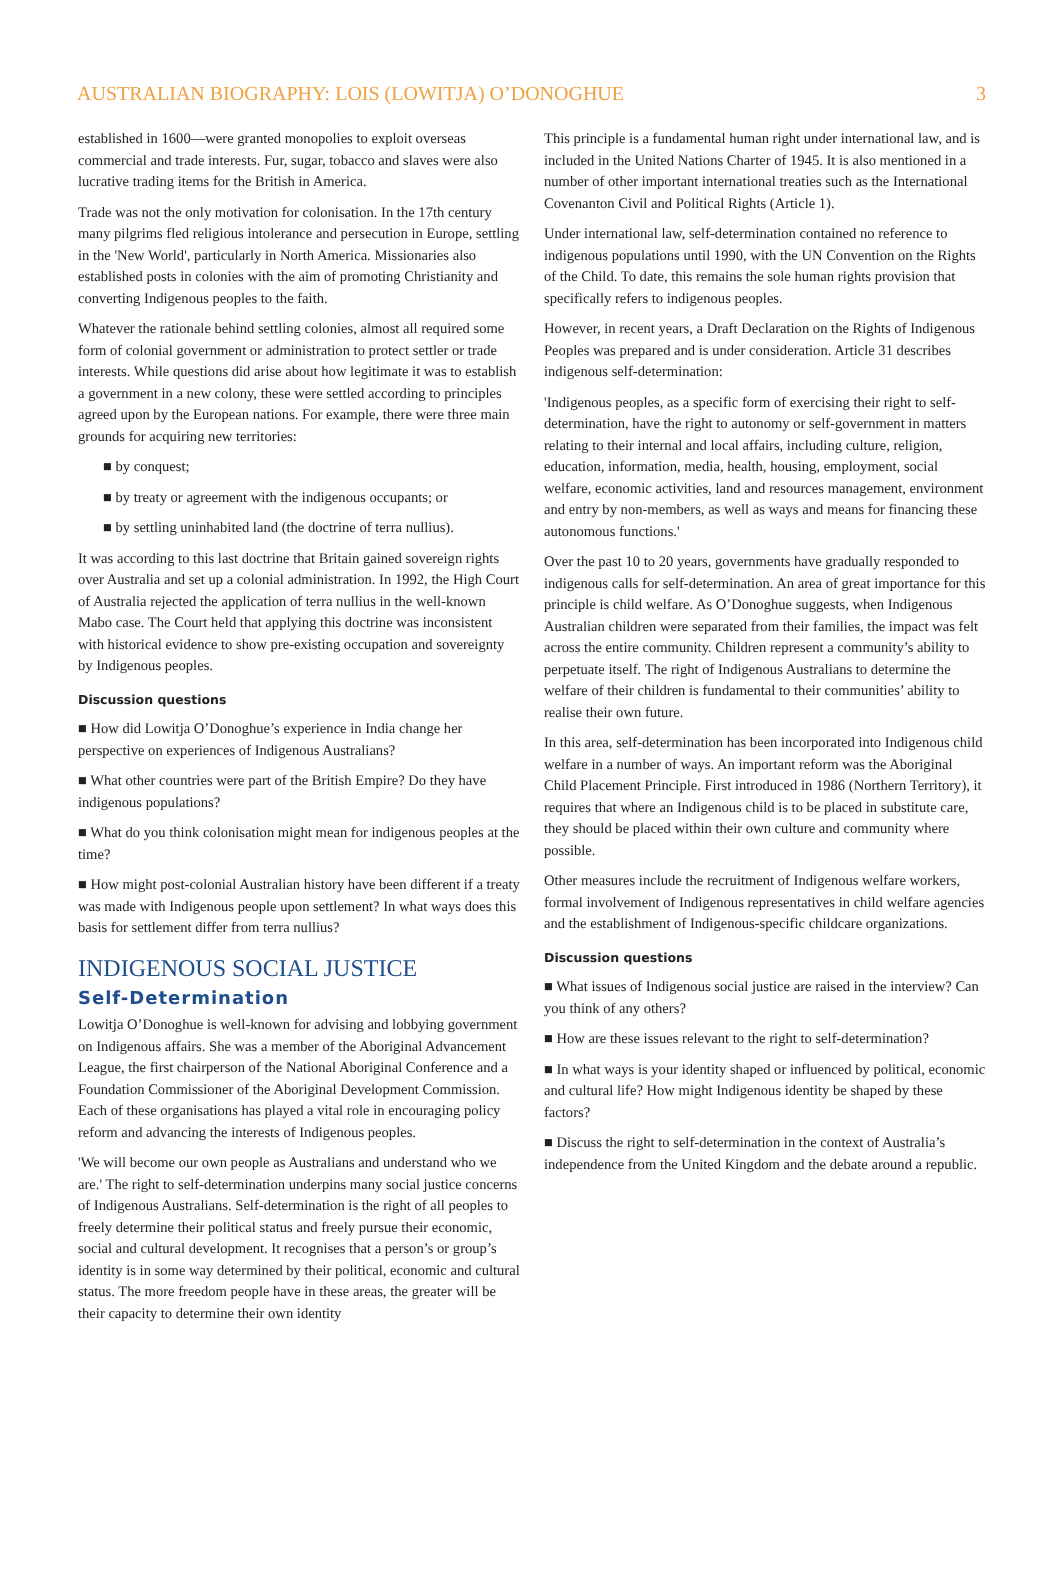AUSTRALIAN BIOGRAPHY: LOIS (LOWITJA) O’DONOGHUE 3
established in 1600—were granted monopolies to exploit overseas commercial and trade interests. Fur, sugar, tobacco and slaves were also lucrative trading items for the British in America.
Trade was not the only motivation for colonisation. In the 17th century many pilgrims fled religious intolerance and persecution in Europe, settling in the 'New World', particularly in North America. Missionaries also established posts in colonies with the aim of promoting Christianity and converting Indigenous peoples to the faith.
Whatever the rationale behind settling colonies, almost all required some form of colonial government or administration to protect settler or trade interests. While questions did arise about how legitimate it was to establish a government in a new colony, these were settled according to principles agreed upon by the European nations. For example, there were three main grounds for acquiring new territories:
■ by conquest;
■ by treaty or agreement with the indigenous occupants; or
■ by settling uninhabited land (the doctrine of terra nullius).
It was according to this last doctrine that Britain gained sovereign rights over Australia and set up a colonial administration. In 1992, the High Court of Australia rejected the application of terra nullius in the well-known Mabo case. The Court held that applying this doctrine was inconsistent with historical evidence to show pre-existing occupation and sovereignty by Indigenous peoples.
Discussion questions
■ How did Lowitja O’Donoghue’s experience in India change her perspective on experiences of Indigenous Australians?
■ What other countries were part of the British Empire? Do they have indigenous populations?
■ What do you think colonisation might mean for indigenous peoples at the time?
■ How might post-colonial Australian history have been different if a treaty was made with Indigenous people upon settlement? In what ways does this basis for settlement differ from terra nullius?
INDIGENOUS SOCIAL JUSTICE
Self-Determination
Lowitja O’Donoghue is well-known for advising and lobbying government on Indigenous affairs. She was a member of the Aboriginal Advancement League, the first chairperson of the National Aboriginal Conference and a Foundation Commissioner of the Aboriginal Development Commission. Each of these organisations has played a vital role in encouraging policy reform and advancing the interests of Indigenous peoples.
'We will become our own people as Australians and understand who we are.' The right to self-determination underpins many social justice concerns of Indigenous Australians. Self-determination is the right of all peoples to freely determine their political status and freely pursue their economic, social and cultural development. It recognises that a person’s or group’s identity is in some way determined by their political, economic and cultural status. The more freedom people have in these areas, the greater will be their capacity to determine their own identity
This principle is a fundamental human right under international law, and is included in the United Nations Charter of 1945. It is also mentioned in a number of other important international treaties such as the International Covenanton Civil and Political Rights (Article 1).
Under international law, self-determination contained no reference to indigenous populations until 1990, with the UN Convention on the Rights of the Child. To date, this remains the sole human rights provision that specifically refers to indigenous peoples.
However, in recent years, a Draft Declaration on the Rights of Indigenous Peoples was prepared and is under consideration. Article 31 describes indigenous self-determination:
'Indigenous peoples, as a specific form of exercising their right to self-determination, have the right to autonomy or self-government in matters relating to their internal and local affairs, including culture, religion, education, information, media, health, housing, employment, social welfare, economic activities, land and resources management, environment and entry by non-members, as well as ways and means for financing these autonomous functions.'
Over the past 10 to 20 years, governments have gradually responded to indigenous calls for self-determination. An area of great importance for this principle is child welfare. As O’Donoghue suggests, when Indigenous Australian children were separated from their families, the impact was felt across the entire community. Children represent a community’s ability to perpetuate itself. The right of Indigenous Australians to determine the welfare of their children is fundamental to their communities’ ability to realise their own future.
In this area, self-determination has been incorporated into Indigenous child welfare in a number of ways. An important reform was the Aboriginal Child Placement Principle. First introduced in 1986 (Northern Territory), it requires that where an Indigenous child is to be placed in substitute care, they should be placed within their own culture and community where possible.
Other measures include the recruitment of Indigenous welfare workers, formal involvement of Indigenous representatives in child welfare agencies and the establishment of Indigenous-specific childcare organizations.
Discussion questions
■ What issues of Indigenous social justice are raised in the interview? Can you think of any others?
■ How are these issues relevant to the right to self-determination?
■ In what ways is your identity shaped or influenced by political, economic and cultural life? How might Indigenous identity be shaped by these factors?
■ Discuss the right to self-determination in the context of Australia’s independence from the United Kingdom and the debate around a republic.